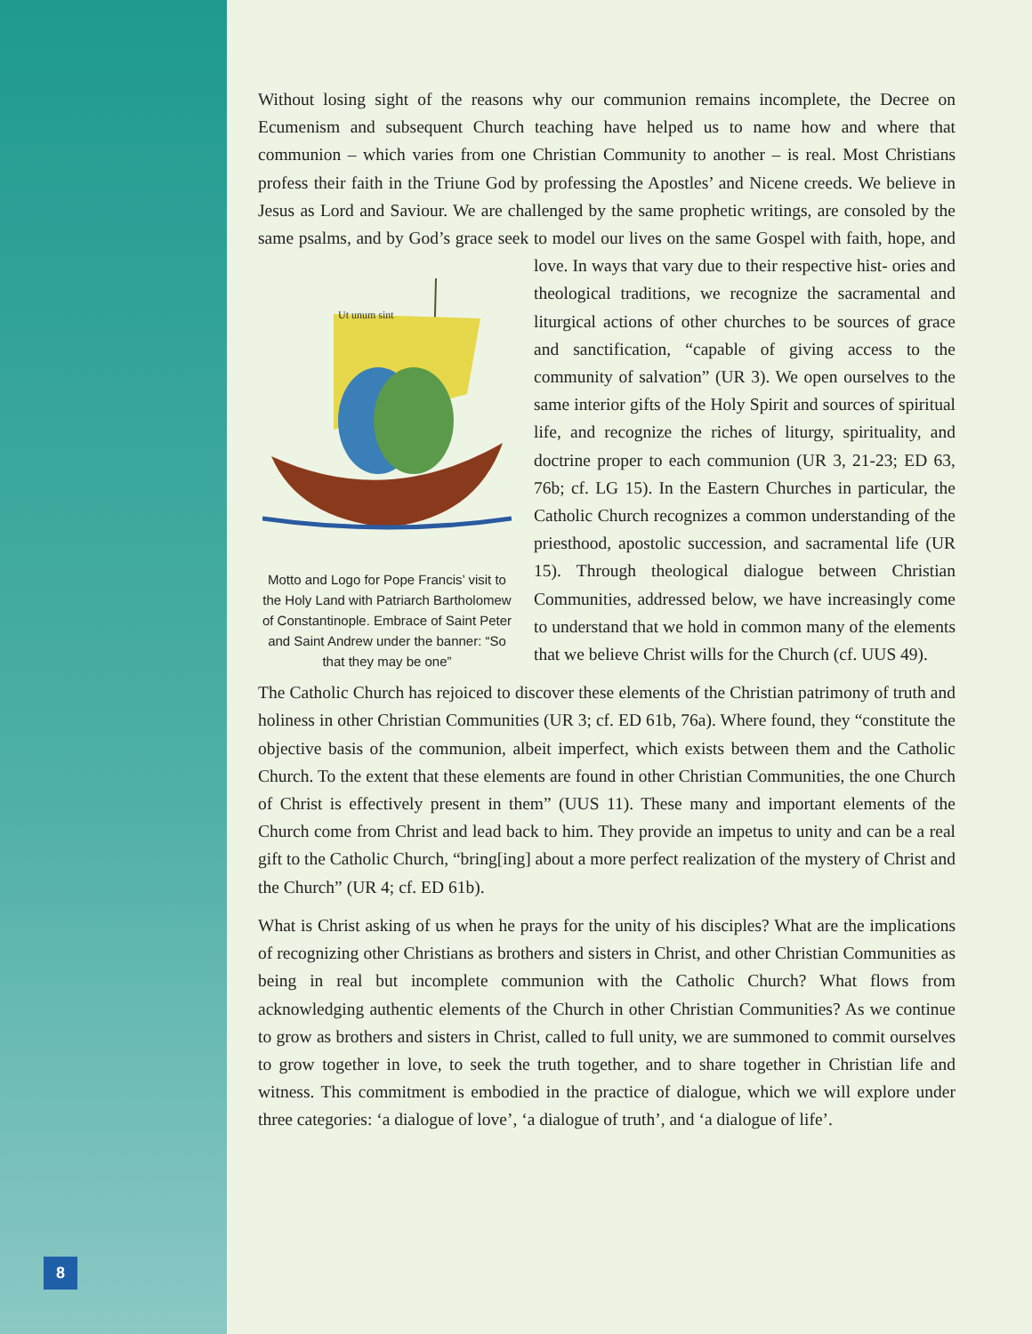Without losing sight of the reasons why our communion remains incomplete, the Decree on Ecumenism and subsequent Church teaching have helped us to name how and where that communion – which varies from one Christian Community to another – is real. Most Christians profess their faith in the Triune God by professing the Apostles’ and Nicene creeds. We believe in Jesus as Lord and Saviour. We are challenged by the same prophetic writings, are consoled by the same psalms, and by God’s grace seek to model our lives on the same Gospel with faith, hope, and love. In ways that vary due to their respective hist-
Ut unum sint
Motto and Logo for Pope Francis’ visit to the Holy Land with Patriarch Bartholomew of Constantinople. Embrace of Saint Peter and Saint Andrew under the banner: “So that they may be one” ories and theological traditions, we recognize the sacramental and liturgical actions of other churches to be sources of grace and sanctification, “capable of giving access to the community of salvation” (UR 3). We open ourselves to the same interior gifts of the Holy Spirit and sources of spiritual life, and recognize the riches of liturgy, spirituality, and doctrine proper to each communion (UR 3, 21-23; ED 63, 76b; cf. LG 15). In the Eastern Churches in particular, the Catholic Church recognizes a common understanding of the priesthood, apostolic succession, and sacramental life (UR 15). Through theological dialogue between Christian Communities, addressed below, we have increasingly come to understand that we hold in common many of the elements that we believe Christ wills for the Church (cf. UUS 49).
The Catholic Church has rejoiced to discover these elements of the Christian patrimony of truth and holiness in other Christian Communities (UR 3; cf. ED 61b, 76a). Where found, they “constitute the objective basis of the communion, albeit imperfect, which exists between them and the Catholic Church. To the extent that these elements are found in other Christian Communities, the one Church of Christ is effectively present in them” (UUS 11). These many and important elements of the Church come from Christ and lead back to him. They provide an impetus to unity and can be a real gift to the Catholic Church, “bring[ing] about a more perfect realization of the mystery of Christ and the Church” (UR 4; cf. ED 61b).
What is Christ asking of us when he prays for the unity of his disciples? What are the implications of recognizing other Christians as brothers and sisters in Christ, and other Christian Communities as being in real but incomplete communion with the Catholic Church? What flows from acknowledging authentic elements of the Church in other Christian Communities? As we continue to grow as brothers and sisters in Christ, called to full unity, we are summoned to commit ourselves to grow together in love, to seek the truth together, and to share together in Christian life and witness. This commitment is embodied in the practice of dialogue, which we will explore under three categories: ‘a dialogue of love’, ‘a dialogue of truth’, and ‘a dialogue of life’.
8